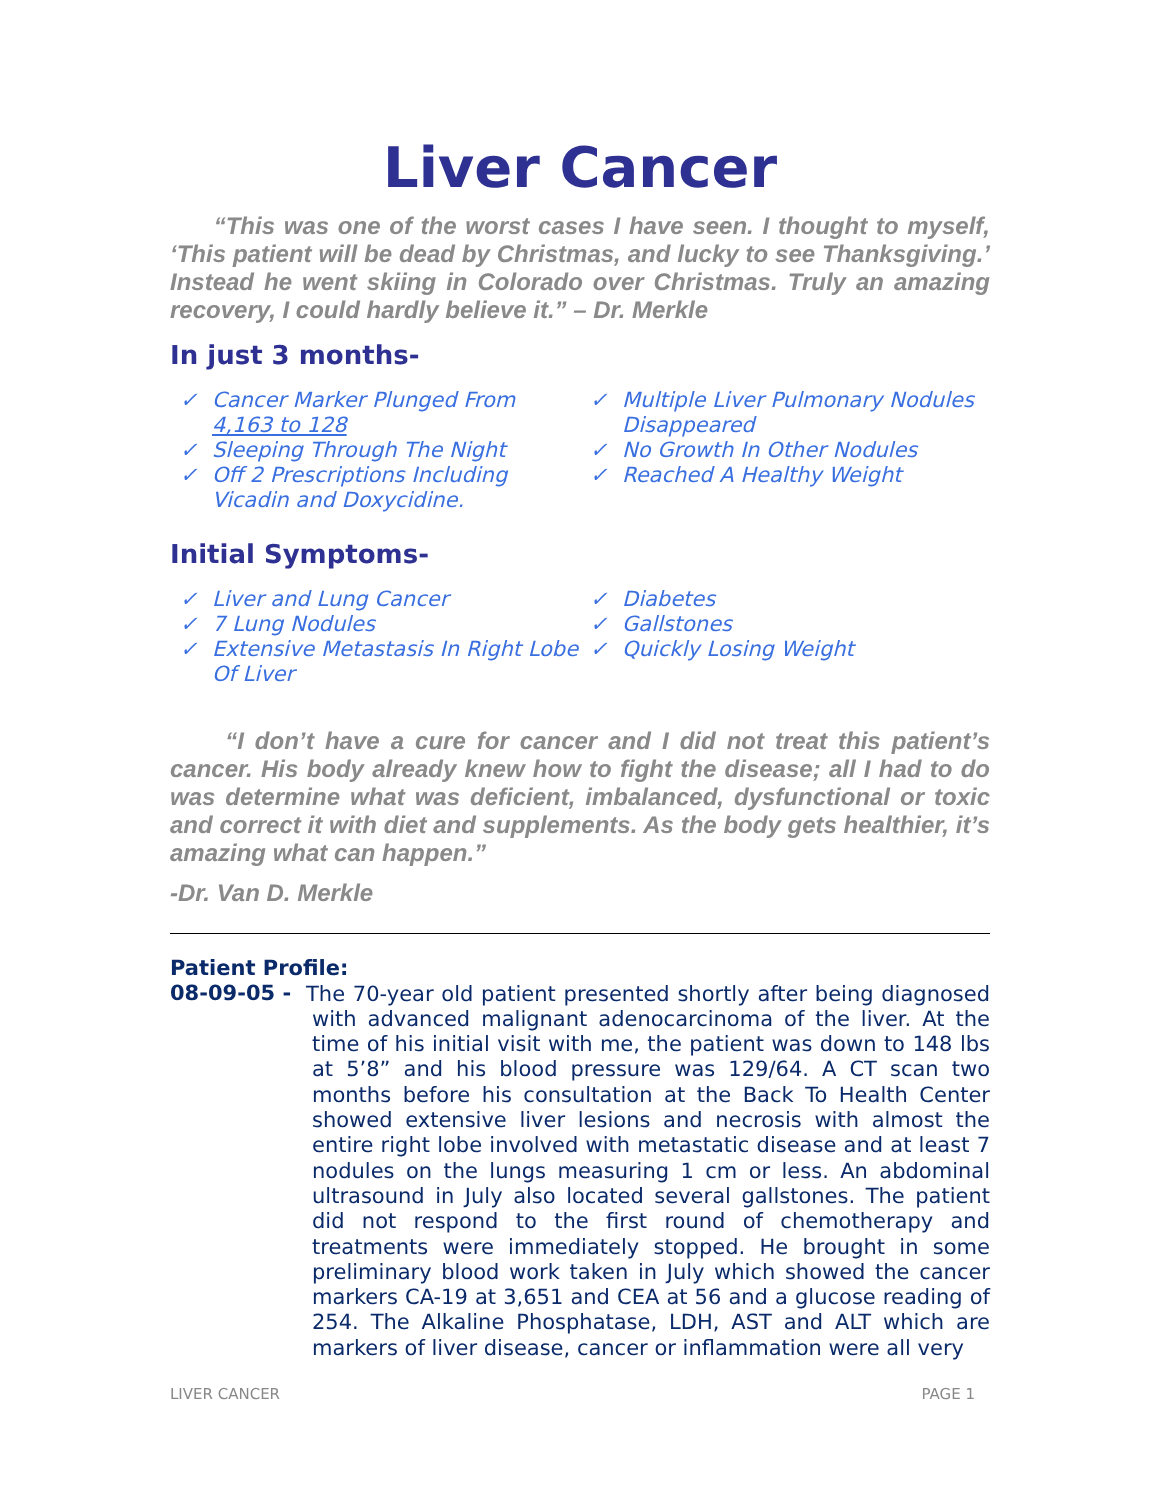Liver Cancer
“This was one of the worst cases I have seen. I thought to myself, ‘This patient will be dead by Christmas, and lucky to see Thanksgiving.’ Instead he went skiing in Colorado over Christmas. Truly an amazing recovery, I could hardly believe it.” – Dr. Merkle
In just 3 months-
✓ Cancer Marker Plunged From 4,163 to 128
✓ Sleeping Through The Night
✓ Off 2 Prescriptions Including Vicadin and Doxycidine.
✓ Multiple Liver Pulmonary Nodules Disappeared
✓ No Growth In Other Nodules
✓ Reached A Healthy Weight
Initial Symptoms-
✓ Liver and Lung Cancer
✓ 7 Lung Nodules
✓ Extensive Metastasis In Right Lobe Of Liver
✓ Diabetes
✓ Gallstones
✓ Quickly Losing Weight
“I don’t have a cure for cancer and I did not treat this patient’s cancer. His body already knew how to fight the disease; all I had to do was determine what was deficient, imbalanced, dysfunctional or toxic and correct it with diet and supplements. As the body gets healthier, it’s amazing what can happen.”
-Dr. Van D. Merkle
Patient Profile:
08-09-05 -
The 70-year old patient presented shortly after being diagnosed with advanced malignant adenocarcinoma of the liver. At the time of his initial visit with me, the patient was down to 148 lbs at 5’8” and his blood pressure was 129/64. A CT scan two months before his consultation at the Back To Health Center showed extensive liver lesions and necrosis with almost the entire right lobe involved with metastatic disease and at least 7 nodules on the lungs measuring 1 cm or less. An abdominal ultrasound in July also located several gallstones. The patient did not respond to the first round of chemotherapy and treatments were immediately stopped. He brought in some preliminary blood work taken in July which showed the cancer markers CA-19 at 3,651 and CEA at 56 and a glucose reading of 254. The Alkaline Phosphatase, LDH, AST and ALT which are markers of liver disease, cancer or inflammation were all very
LIVER CANCER PAGE 1